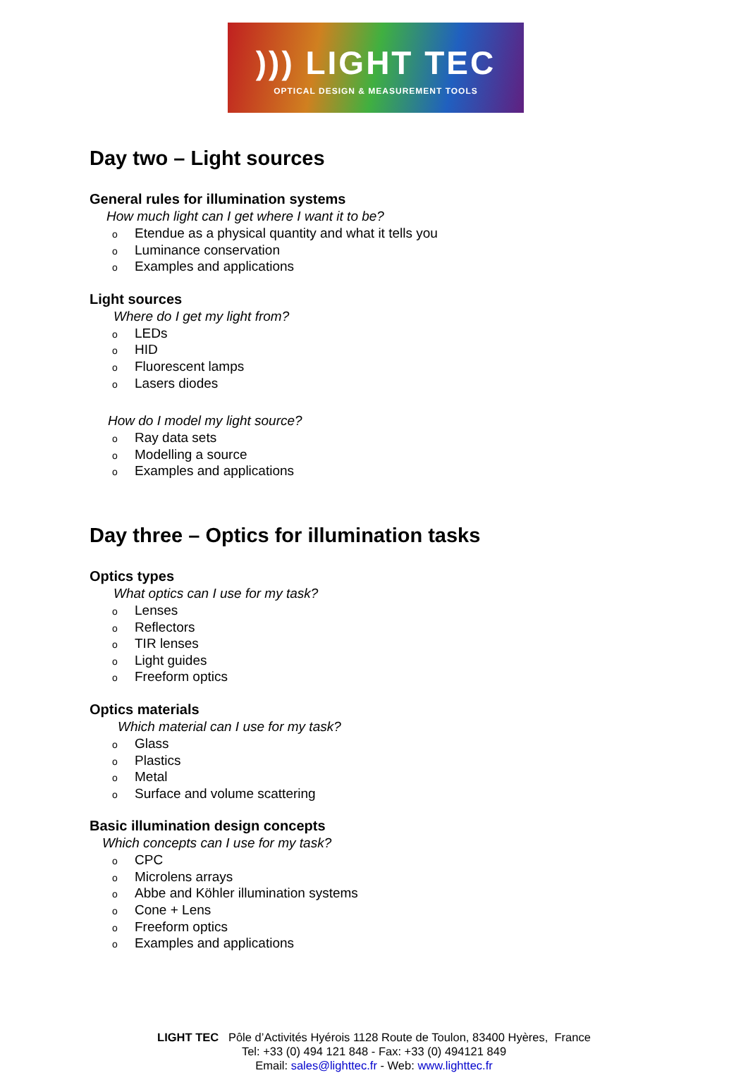))) LIGHT TEC
OPTICAL DESIGN & MEASUREMENT TOOLS
Day two – Light sources
General rules for illumination systems
How much light can I get where I want it to be?
o Etendue as a physical quantity and what it tells you
o Luminance conservation
o Examples and applications
Light sources
Where do I get my light from?
o LEDs
o HID
o Fluorescent lamps
o Lasers diodes
How do I model my light source?
o Ray data sets
o Modelling a source
o Examples and applications
Day three – Optics for illumination tasks
Optics types
What optics can I use for my task?
o Lenses
o Reflectors
o TIR lenses
o Light guides
o Freeform optics
Optics materials
Which material can I use for my task?
o Glass
o Plastics
o Metal
o Surface and volume scattering
Basic illumination design concepts
Which concepts can I use for my task?
o CPC
o Microlens arrays
o Abbe and Köhler illumination systems
o Cone + Lens
o Freeform optics
o Examples and applications
LIGHT TEC Pôle d’Activités Hyérois 1128 Route de Toulon, 83400 Hyères, France
Tel: +33 (0) 494 121 848 - Fax: +33 (0) 494121 849
Email: sales@lighttec.fr - Web: www.lighttec.fr